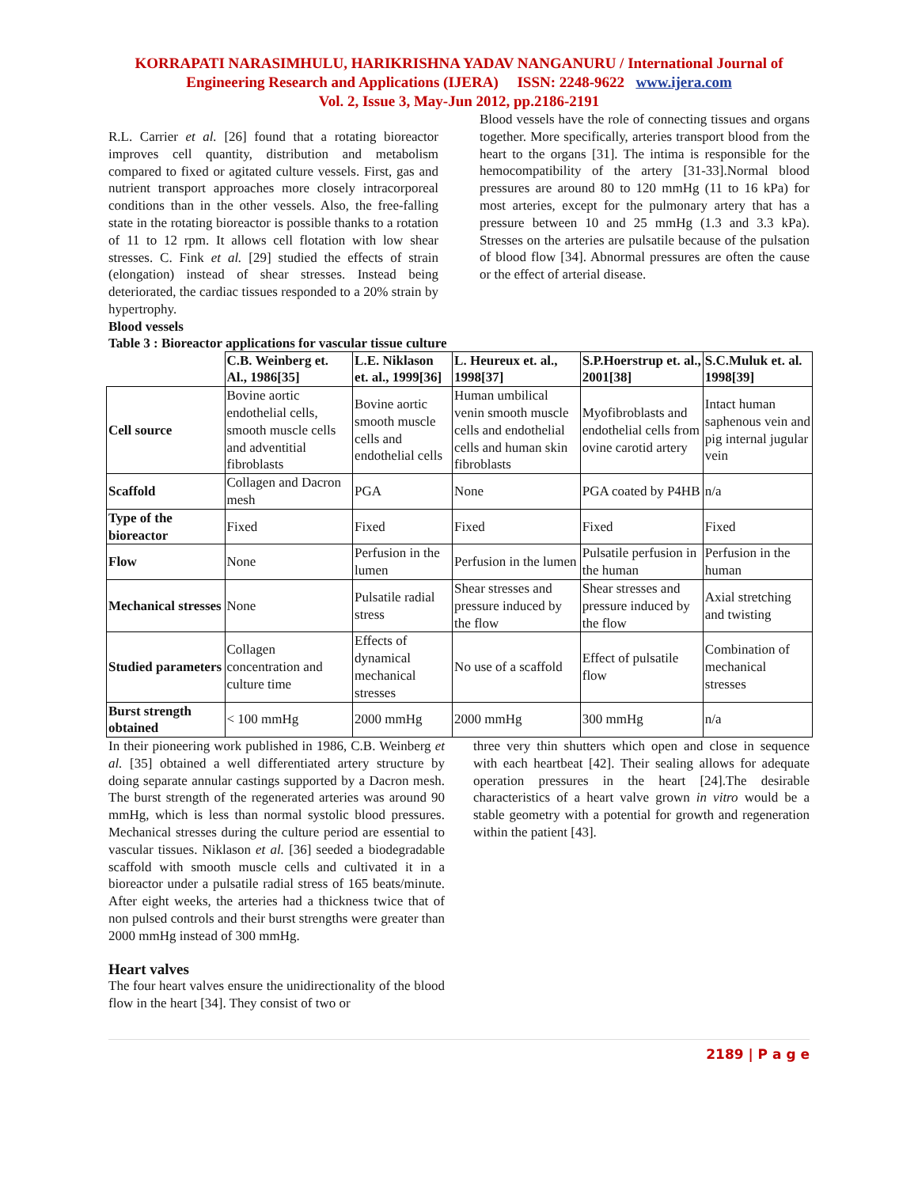KORRAPATI NARASIMHULU, HARIKRISHNA YADAV NANGANURU / International Journal of Engineering Research and Applications (IJERA) ISSN: 2248-9622 www.ijera.com
Vol. 2, Issue 3, May-Jun 2012, pp.2186-2191
R.L. Carrier et al. [26] found that a rotating bioreactor improves cell quantity, distribution and metabolism compared to fixed or agitated culture vessels. First, gas and nutrient transport approaches more closely intracorporeal conditions than in the other vessels. Also, the free-falling state in the rotating bioreactor is possible thanks to a rotation of 11 to 12 rpm. It allows cell flotation with low shear stresses. C. Fink et al. [29] studied the effects of strain (elongation) instead of shear stresses. Instead being deteriorated, the cardiac tissues responded to a 20% strain by hypertrophy.
Blood vessels
Blood vessels have the role of connecting tissues and organs together. More specifically, arteries transport blood from the heart to the organs [31]. The intima is responsible for the hemocompatibility of the artery [31-33].Normal blood pressures are around 80 to 120 mmHg (11 to 16 kPa) for most arteries, except for the pulmonary artery that has a pressure between 10 and 25 mmHg (1.3 and 3.3 kPa). Stresses on the arteries are pulsatile because of the pulsation of blood flow [34]. Abnormal pressures are often the cause or the effect of arterial disease.
Table 3 : Bioreactor applications for vascular tissue culture
| | C.B. Weinberg et. Al., 1986[35] | L.E. Niklason et. al., 1999[36] | L. Heureux et. al., 1998[37] | S.P.Hoerstrup et. al., 2001[38] | S.C.Muluk et. al. 1998[39] |
| --- | --- | --- | --- | --- | --- |
| Cell source | Bovine aortic endothelial cells, smooth muscle cells and adventitial fibroblasts | Bovine aortic smooth muscle cells and endothelial cells | Human umbilical venin smooth muscle cells and endothelial cells and human skin fibroblasts | Myofibroblasts and endothelial cells from ovine carotid artery | Intact human saphenous vein and pig internal jugular vein |
| Scaffold | Collagen and Dacron mesh | PGA | None | PGA coated by P4HB | n/a |
| Type of the bioreactor | Fixed | Fixed | Fixed | Fixed | Fixed |
| Flow | None | Perfusion in the lumen | Perfusion in the lumen | Pulsatile perfusion in the human | Perfusion in the human |
| Mechanical stresses | None | Pulsatile radial stress | Shear stresses and pressure induced by the flow | Shear stresses and pressure induced by the flow | Axial stretching and twisting |
| Studied parameters | Collagen concentration and culture time | Effects of dynamical mechanical stresses | No use of a scaffold | Effect of pulsatile flow | Combination of mechanical stresses |
| Burst strength obtained | < 100 mmHg | 2000 mmHg | 2000 mmHg | 300 mmHg | n/a |
In their pioneering work published in 1986, C.B. Weinberg et al. [35] obtained a well differentiated artery structure by doing separate annular castings supported by a Dacron mesh. The burst strength of the regenerated arteries was around 90 mmHg, which is less than normal systolic blood pressures. Mechanical stresses during the culture period are essential to vascular tissues. Niklason et al. [36] seeded a biodegradable scaffold with smooth muscle cells and cultivated it in a bioreactor under a pulsatile radial stress of 165 beats/minute. After eight weeks, the arteries had a thickness twice that of non pulsed controls and their burst strengths were greater than 2000 mmHg instead of 300 mmHg.
Heart valves
The four heart valves ensure the unidirectionality of the blood flow in the heart [34]. They consist of two or
three very thin shutters which open and close in sequence with each heartbeat [42]. Their sealing allows for adequate operation pressures in the heart [24].The desirable characteristics of a heart valve grown in vitro would be a stable geometry with a potential for growth and regeneration within the patient [43].
2189 | P a g e